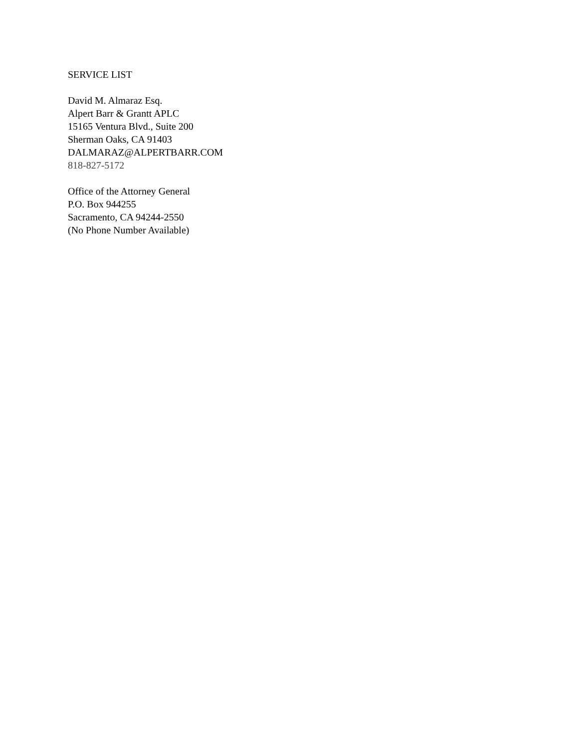SERVICE LIST
David M. Almaraz Esq.
Alpert Barr & Grantt APLC
15165 Ventura Blvd., Suite 200
Sherman Oaks, CA 91403
DALMARAZ@ALPERTBARR.COM
818-827-5172
Office of the Attorney General
P.O. Box 944255
Sacramento, CA 94244-2550
(No Phone Number Available)